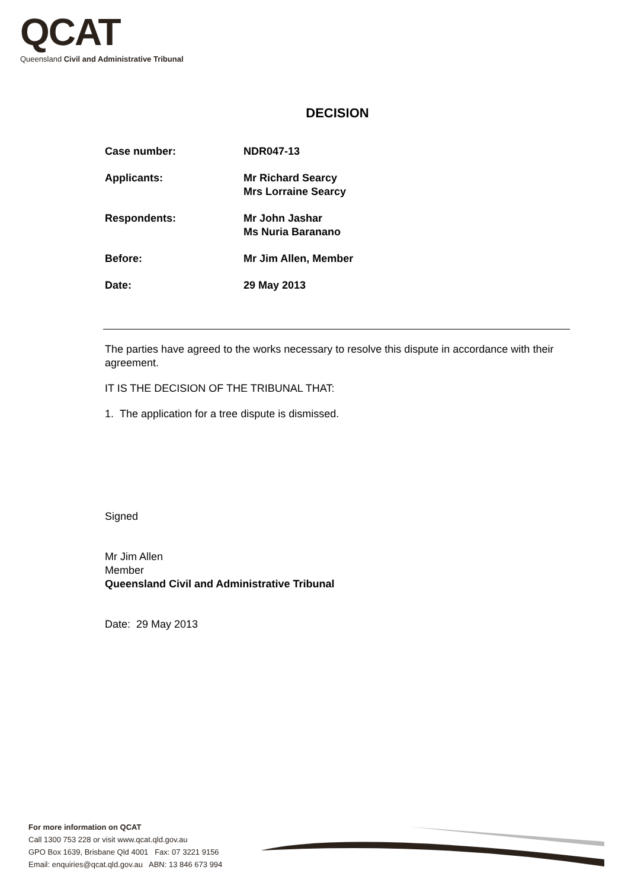QCAT
Queensland Civil and Administrative Tribunal
DECISION
| Case number: | NDR047-13 |
| Applicants: | Mr Richard Searcy Mrs Lorraine Searcy |
| Respondents: | Mr John Jashar Ms Nuria Baranano |
| Before: | Mr Jim Allen, Member |
| Date: | 29 May 2013 |
The parties have agreed to the works necessary to resolve this dispute in accordance with their agreement.
IT IS THE DECISION OF THE TRIBUNAL THAT:
1. The application for a tree dispute is dismissed.
Signed
Mr Jim Allen
Member
Queensland Civil and Administrative Tribunal
Date: 29 May 2013
For more information on QCAT
Call 1300 753 228 or visit www.qcat.qld.gov.au
GPO Box 1639, Brisbane Qld 4001 Fax: 07 3221 9156
Email: enquiries@qcat.qld.gov.au ABN: 13 846 673 994